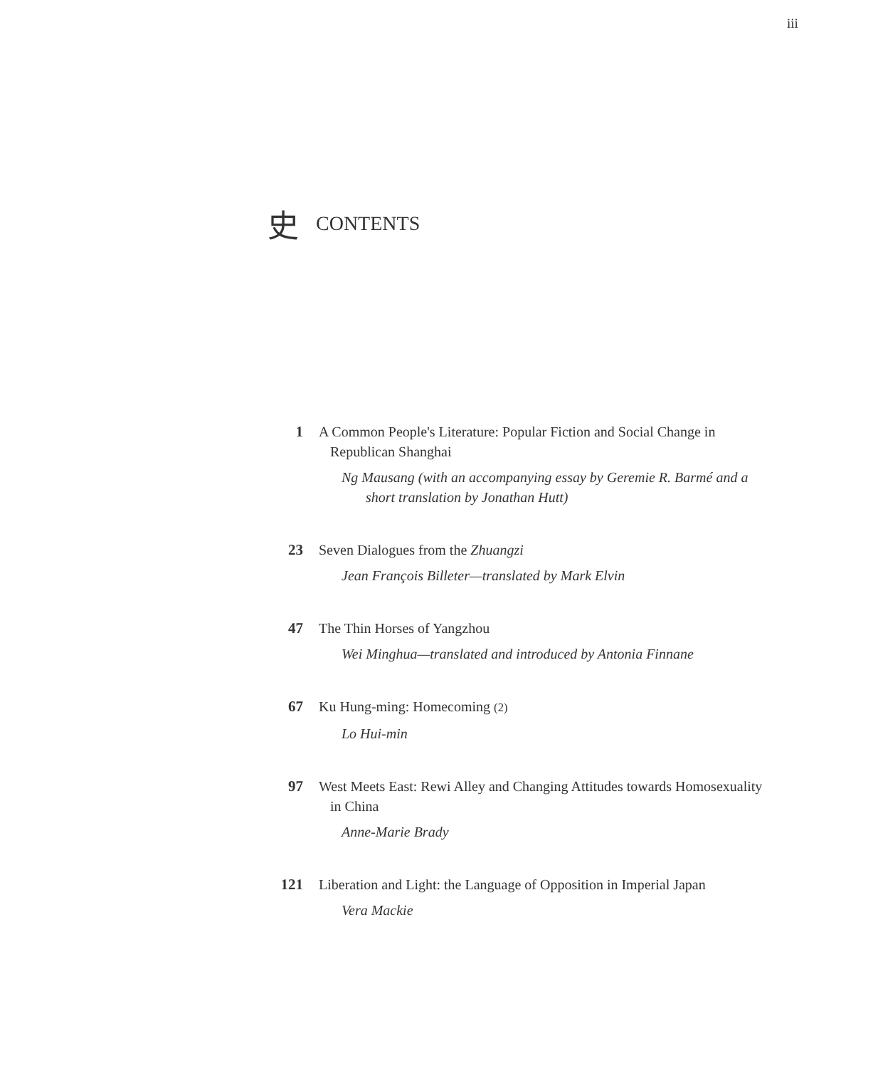iii
史 CONTENTS
1 A Common People's Literature: Popular Fiction and Social Change in Republican Shanghai
Ng Mausang (with an accompanying essay by Geremie R. Barmé and a short translation by Jonathan Hutt)
23 Seven Dialogues from the Zhuangzi
Jean François Billeter—translated by Mark Elvin
47 The Thin Horses of Yangzhou
Wei Minghua—translated and introduced by Antonia Finnane
67 Ku Hung-ming: Homecoming (2)
Lo Hui-min
97 West Meets East: Rewi Alley and Changing Attitudes towards Homosexuality in China
Anne-Marie Brady
121 Liberation and Light: the Language of Opposition in Imperial Japan
Vera Mackie